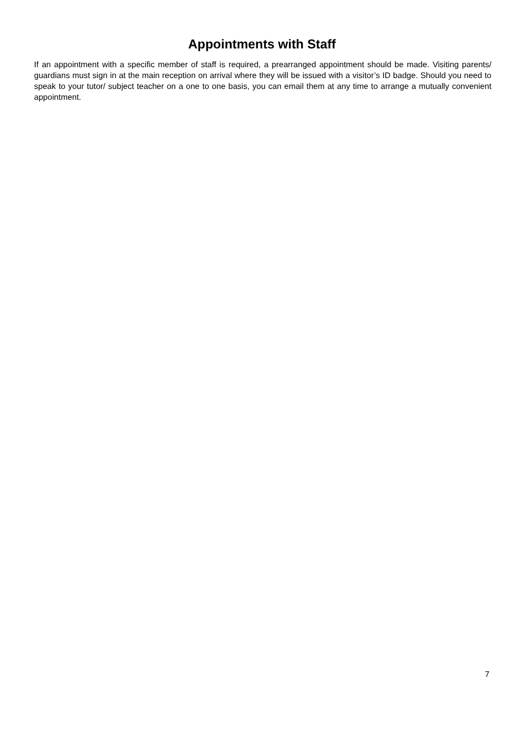Appointments with Staff
If an appointment with a specific member of staff is required, a prearranged appointment should be made. Visiting parents/ guardians must sign in at the main reception on arrival where they will be issued with a visitor’s ID badge. Should you need to speak to your tutor/ subject teacher on a one to one basis, you can email them at any time to arrange a mutually convenient appointment.
7